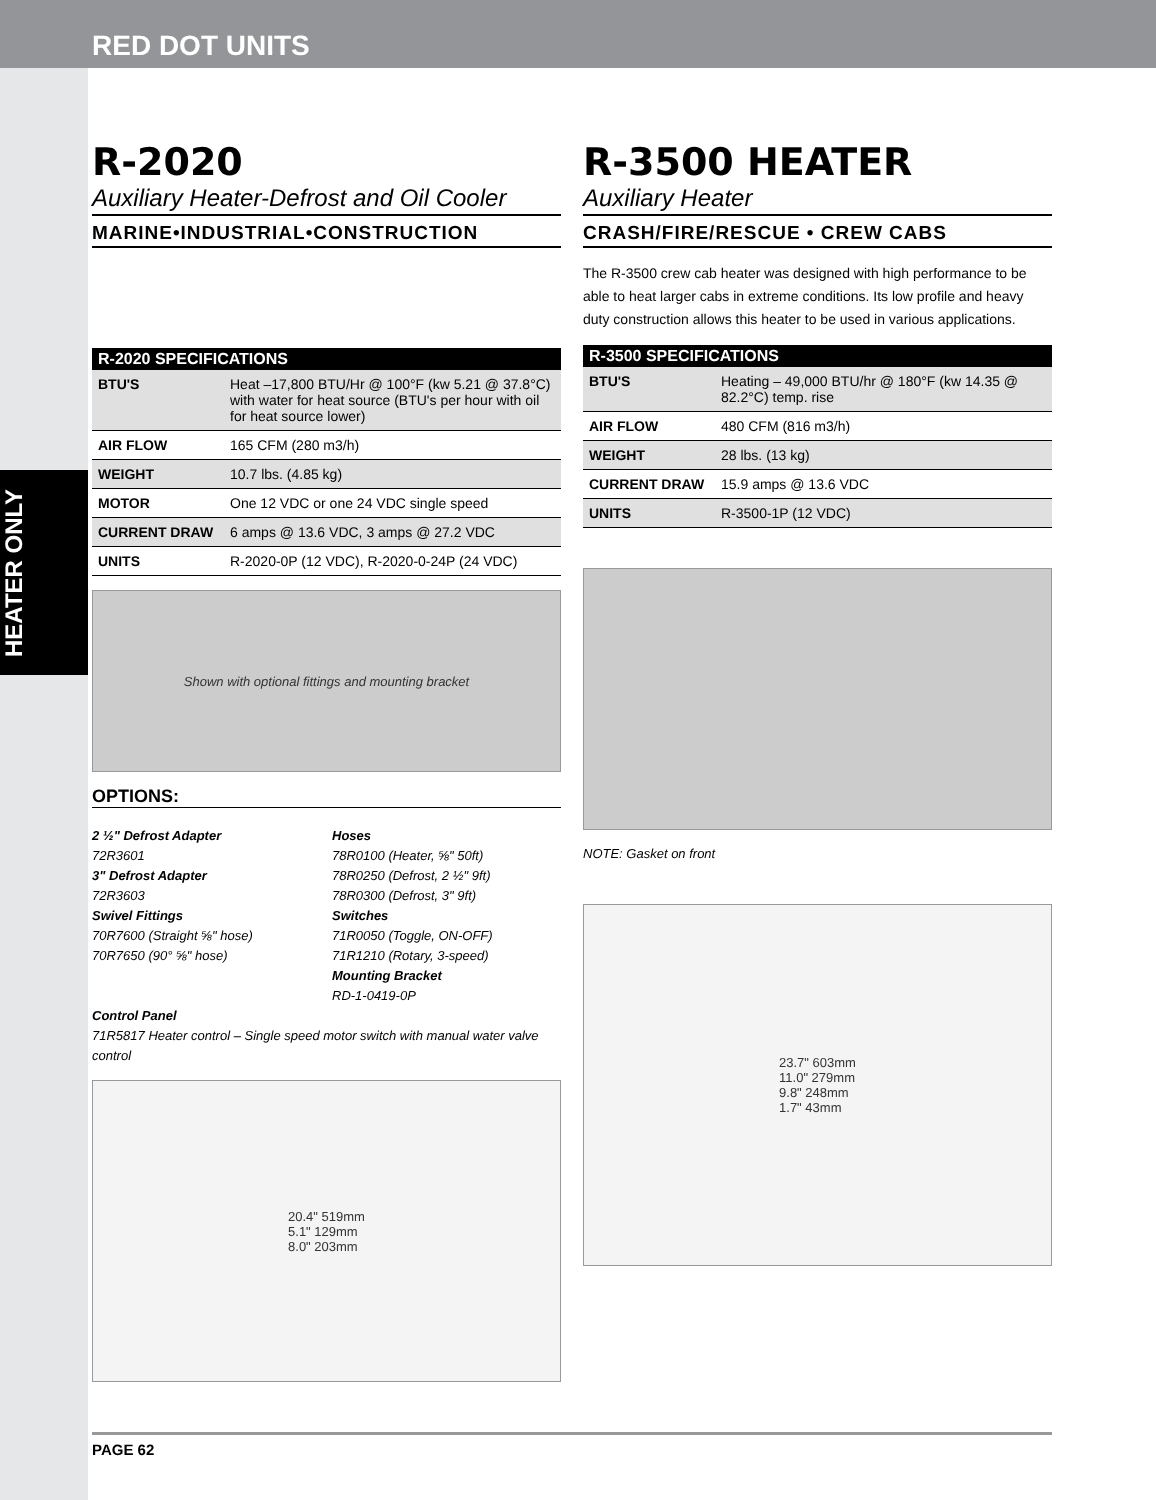RED DOT UNITS
HEATER ONLY
R-2020
Auxiliary Heater-Defrost and Oil Cooler
MARINE•INDUSTRIAL•CONSTRUCTION
| R-2020 SPECIFICATIONS | |
| --- | --- |
| BTU'S | Heat –17,800 BTU/Hr @ 100°F (kw 5.21 @ 37.8°C) with water for heat source (BTU's per hour with oil for heat source lower) |
| AIR FLOW | 165 CFM (280 m3/h) |
| WEIGHT | 10.7 lbs. (4.85 kg) |
| MOTOR | One 12 VDC or one 24 VDC single speed |
| CURRENT DRAW | 6 amps @ 13.6 VDC, 3 amps @ 27.2 VDC |
| UNITS | R-2020-0P (12 VDC), R-2020-0-24P (24 VDC) |
Shown with optional fittings and mounting bracket
OPTIONS:
2 ½" Defrost Adapter
72R3601
3" Defrost Adapter
72R3603
Swivel Fittings
70R7600 (Straight ⅝" hose)
70R7650 (90° ⅝" hose)
Hoses
78R0100 (Heater, ⅝" 50ft)
78R0250 (Defrost, 2 ½" 9ft)
78R0300 (Defrost, 3" 9ft)
Switches
71R0050 (Toggle, ON-OFF)
71R1210 (Rotary, 3-speed)
Mounting Bracket
RD-1-0419-0P
Control Panel
71R5817 Heater control – Single speed motor switch with manual water valve control
20.4" 519mm
5.1" 129mm
8.0" 203mm
R-3500 HEATER
Auxiliary Heater
CRASH/FIRE/RESCUE • CREW CABS
The R-3500 crew cab heater was designed with high performance to be able to heat larger cabs in extreme conditions. Its low profile and heavy duty construction allows this heater to be used in various applications.
| R-3500 SPECIFICATIONS | |
| --- | --- |
| BTU'S | Heating – 49,000 BTU/hr @ 180°F (kw 14.35 @ 82.2°C) temp. rise |
| AIR FLOW | 480 CFM (816 m3/h) |
| WEIGHT | 28 lbs. (13 kg) |
| CURRENT DRAW | 15.9 amps @ 13.6 VDC |
| UNITS | R-3500-1P (12 VDC) |
NOTE: Gasket on front
23.7" 603mm
11.0" 279mm
9.8" 248mm
1.7" 43mm
PAGE 62